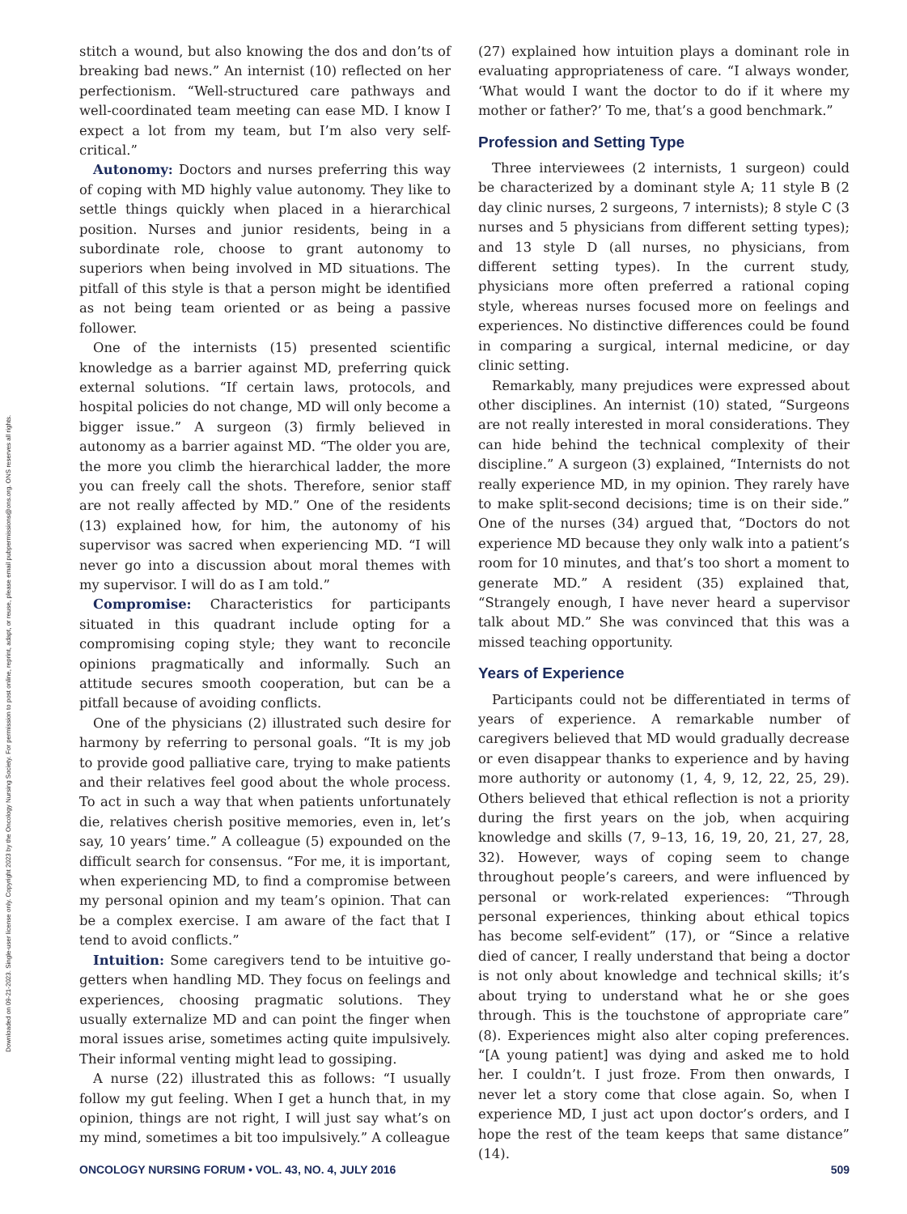Downloaded on 09-21-2023. Single-user license only. Copyright 2023 by the Oncology Nursing Society. For permission to post online, reprint, adapt, or reuse, please email pubpermissions@ons.org. ONS reserves all rights.
stitch a wound, but also knowing the dos and don’ts of breaking bad news.” An internist (10) reflected on her perfectionism. “Well-structured care pathways and well-coordinated team meeting can ease MD. I know I expect a lot from my team, but I’m also very self-critical.”
Autonomy: Doctors and nurses preferring this way of coping with MD highly value autonomy. They like to settle things quickly when placed in a hierarchical position. Nurses and junior residents, being in a subordinate role, choose to grant autonomy to superiors when being involved in MD situations. The pitfall of this style is that a person might be identified as not being team oriented or as being a passive follower.
One of the internists (15) presented scientific knowledge as a barrier against MD, preferring quick external solutions. “If certain laws, protocols, and hospital policies do not change, MD will only become a bigger issue.” A surgeon (3) firmly believed in autonomy as a barrier against MD. “The older you are, the more you climb the hierarchical ladder, the more you can freely call the shots. Therefore, senior staff are not really affected by MD.” One of the residents (13) explained how, for him, the autonomy of his supervisor was sacred when experiencing MD. “I will never go into a discussion about moral themes with my supervisor. I will do as I am told.”
Compromise: Characteristics for participants situated in this quadrant include opting for a compromising coping style; they want to reconcile opinions pragmatically and informally. Such an attitude secures smooth cooperation, but can be a pitfall because of avoiding conflicts.
One of the physicians (2) illustrated such desire for harmony by referring to personal goals. “It is my job to provide good palliative care, trying to make patients and their relatives feel good about the whole process. To act in such a way that when patients unfortunately die, relatives cherish positive memories, even in, let’s say, 10 years’ time.” A colleague (5) expounded on the difficult search for consensus. “For me, it is important, when experiencing MD, to find a compromise between my personal opinion and my team’s opinion. That can be a complex exercise. I am aware of the fact that I tend to avoid conflicts.”
Intuition: Some caregivers tend to be intuitive go-getters when handling MD. They focus on feelings and experiences, choosing pragmatic solutions. They usually externalize MD and can point the finger when moral issues arise, sometimes acting quite impulsively. Their informal venting might lead to gossiping.
A nurse (22) illustrated this as follows: “I usually follow my gut feeling. When I get a hunch that, in my opinion, things are not right, I will just say what’s on my mind, sometimes a bit too impulsively.” A colleague
(27) explained how intuition plays a dominant role in evaluating appropriateness of care. “I always wonder, ‘What would I want the doctor to do if it where my mother or father?’ To me, that’s a good benchmark.”
Profession and Setting Type
Three interviewees (2 internists, 1 surgeon) could be characterized by a dominant style A; 11 style B (2 day clinic nurses, 2 surgeons, 7 internists); 8 style C (3 nurses and 5 physicians from different setting types); and 13 style D (all nurses, no physicians, from different setting types). In the current study, physicians more often preferred a rational coping style, whereas nurses focused more on feelings and experiences. No distinctive differences could be found in comparing a surgical, internal medicine, or day clinic setting.
Remarkably, many prejudices were expressed about other disciplines. An internist (10) stated, “Surgeons are not really interested in moral considerations. They can hide behind the technical complexity of their discipline.” A surgeon (3) explained, “Internists do not really experience MD, in my opinion. They rarely have to make split-second decisions; time is on their side.” One of the nurses (34) argued that, “Doctors do not experience MD because they only walk into a patient’s room for 10 minutes, and that’s too short a moment to generate MD.” A resident (35) explained that, “Strangely enough, I have never heard a supervisor talk about MD.” She was convinced that this was a missed teaching opportunity.
Years of Experience
Participants could not be differentiated in terms of years of experience. A remarkable number of caregivers believed that MD would gradually decrease or even disappear thanks to experience and by having more authority or autonomy (1, 4, 9, 12, 22, 25, 29). Others believed that ethical reflection is not a priority during the first years on the job, when acquiring knowledge and skills (7, 9–13, 16, 19, 20, 21, 27, 28, 32). However, ways of coping seem to change throughout people’s careers, and were influenced by personal or work-related experiences: “Through personal experiences, thinking about ethical topics has become self-evident” (17), or “Since a relative died of cancer, I really understand that being a doctor is not only about knowledge and technical skills; it’s about trying to understand what he or she goes through. This is the touchstone of appropriate care” (8). Experiences might also alter coping preferences. “[A young patient] was dying and asked me to hold her. I couldn’t. I just froze. From then onwards, I never let a story come that close again. So, when I experience MD, I just act upon doctor’s orders, and I hope the rest of the team keeps that same distance” (14).
ONCOLOGY NURSING FORUM • VOL. 43, NO. 4, JULY 2016 509